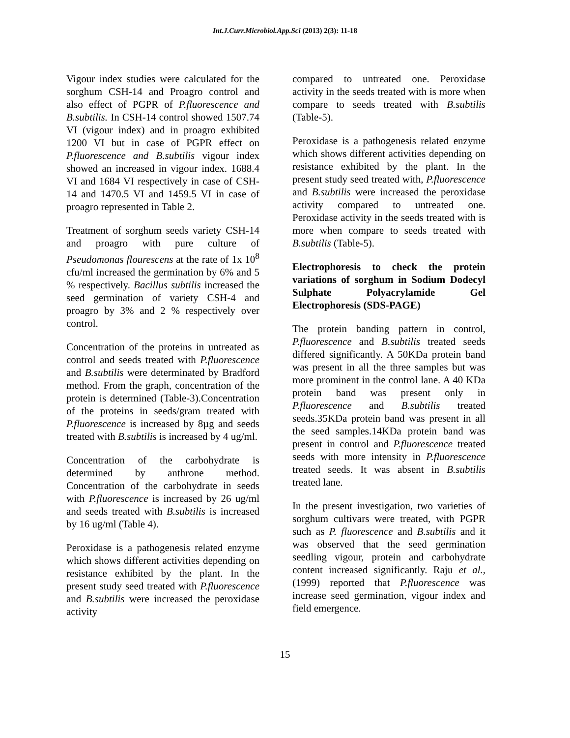Int.J.Curr.Microbiol.App.Sci (2013) 2(3): 11-18
Vigour index studies were calculated for the sorghum CSH-14 and Proagro control and also effect of PGPR of P.fluorescence and B.subtilis. In CSH-14 control showed 1507.74 VI (vigour index) and in proagro exhibited 1200 VI but in case of PGPR effect on P.fluorescence and B.subtilis vigour index showed an increased in vigour index. 1688.4 VI and 1684 VI respectively in case of CSH-14 and 1470.5 VI and 1459.5 VI in case of proagro represented in Table 2.
Treatment of sorghum seeds variety CSH-14 and proagro with pure culture of Pseudomonas flourescens at the rate of 1x 10<sup>8</sup> cfu/ml increased the germination by 6% and 5 % respectively. Bacillus subtilis increased the seed germination of variety CSH-4 and proagro by 3% and 2 % respectively over control.
Concentration of the proteins in untreated as control and seeds treated with P.fluorescence and B.subtilis were determinated by Bradford method. From the graph, concentration of the protein is determined (Table-3).Concentration of the proteins in seeds/gram treated with P.fluorescence is increased by 8µg and seeds treated with B.subtilis is increased by 4 ug/ml.
Concentration of the carbohydrate is determined by anthrone method. Concentration of the carbohydrate in seeds with P.fluorescence is increased by 26 ug/ml and seeds treated with B.subtilis is increased by 16 ug/ml (Table 4).
Peroxidase is a pathogenesis related enzyme which shows different activities depending on resistance exhibited by the plant. In the present study seed treated with P.fluorescence and B.subtilis were increased the peroxidase activity
compared to untreated one. Peroxidase activity in the seeds treated with is more when compare to seeds treated with B.subtilis (Table-5).
Peroxidase is a pathogenesis related enzyme which shows different activities depending on resistance exhibited by the plant. In the present study seed treated with, P.fluorescence and B.subtilis were increased the peroxidase activity compared to untreated one. Peroxidase activity in the seeds treated with is more when compare to seeds treated with B.subtilis (Table-5).
Electrophoresis to check the protein variations of sorghum in Sodium Dodecyl Sulphate Polyacrylamide Gel Electrophoresis (SDS-PAGE)
The protein banding pattern in control, P.fluorescence and B.subtilis treated seeds differed significantly. A 50KDa protein band was present in all the three samples but was more prominent in the control lane. A 40 KDa protein band was present only in P.fluorescence and B.subtilis treated seeds.35KDa protein band was present in all the seed samples.14KDa protein band was present in control and P.fluorescence treated seeds with more intensity in P.fluorescence treated seeds. It was absent in B.subtilis treated lane.
In the present investigation, two varieties of sorghum cultivars were treated, with PGPR such as P. fluorescence and B.subtilis and it was observed that the seed germination seedling vigour, protein and carbohydrate content increased significantly. Raju et al., (1999) reported that P.fluorescence was increase seed germination, vigour index and field emergence.
15